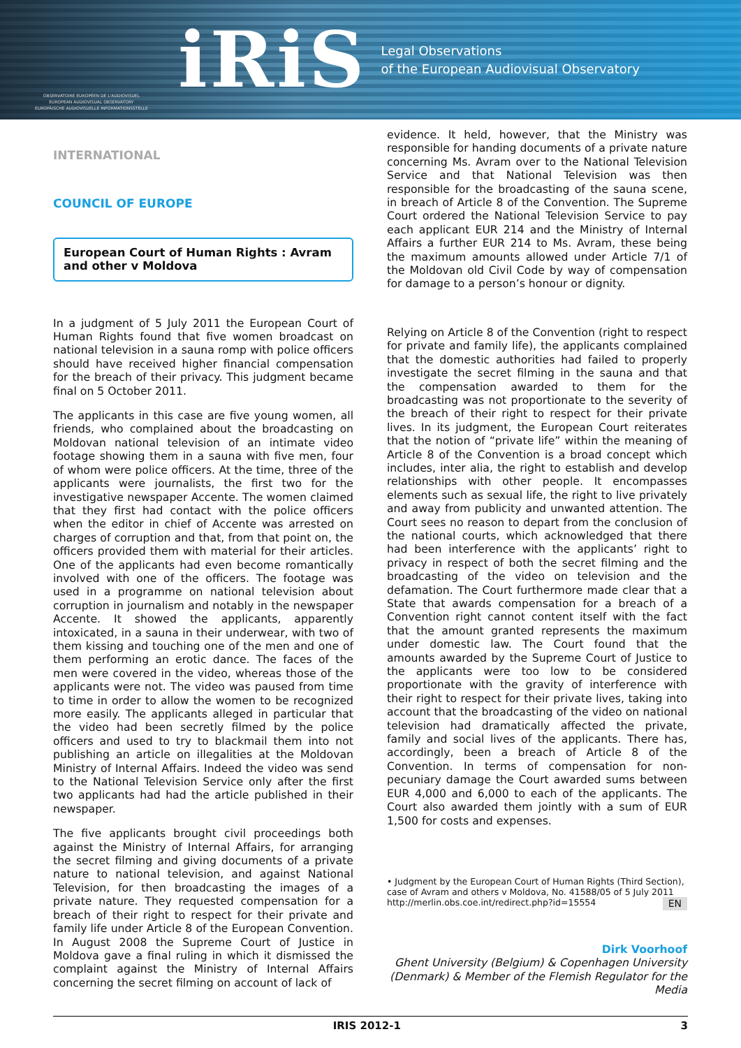OBSERVATOIRE EUROPÉEN DE L'AUDIOVISUEL
EUROPEAN AUDIOVISUAL OBSERVATORY
EUROPÄISCHE AUDIOVISUELLE INFORMATIONSSTELLE
iRiS
Legal Observations
of the European Audiovisual Observatory
INTERNATIONAL
COUNCIL OF EUROPE
European Court of Human Rights : Avram and other v Moldova
In a judgment of 5 July 2011 the European Court of Human Rights found that five women broadcast on national television in a sauna romp with police officers should have received higher financial compensation for the breach of their privacy. This judgment became final on 5 October 2011.
The applicants in this case are five young women, all friends, who complained about the broadcasting on Moldovan national television of an intimate video footage showing them in a sauna with five men, four of whom were police officers. At the time, three of the applicants were journalists, the first two for the investigative newspaper Accente. The women claimed that they first had contact with the police officers when the editor in chief of Accente was arrested on charges of corruption and that, from that point on, the officers provided them with material for their articles. One of the applicants had even become romantically involved with one of the officers. The footage was used in a programme on national television about corruption in journalism and notably in the newspaper Accente. It showed the applicants, apparently intoxicated, in a sauna in their underwear, with two of them kissing and touching one of the men and one of them performing an erotic dance. The faces of the men were covered in the video, whereas those of the applicants were not. The video was paused from time to time in order to allow the women to be recognized more easily. The applicants alleged in particular that the video had been secretly filmed by the police officers and used to try to blackmail them into not publishing an article on illegalities at the Moldovan Ministry of Internal Affairs. Indeed the video was send to the National Television Service only after the first two applicants had had the article published in their newspaper.
The five applicants brought civil proceedings both against the Ministry of Internal Affairs, for arranging the secret filming and giving documents of a private nature to national television, and against National Television, for then broadcasting the images of a private nature. They requested compensation for a breach of their right to respect for their private and family life under Article 8 of the European Convention. In August 2008 the Supreme Court of Justice in Moldova gave a final ruling in which it dismissed the complaint against the Ministry of Internal Affairs concerning the secret filming on account of lack of
evidence. It held, however, that the Ministry was responsible for handing documents of a private nature concerning Ms. Avram over to the National Television Service and that National Television was then responsible for the broadcasting of the sauna scene, in breach of Article 8 of the Convention. The Supreme Court ordered the National Television Service to pay each applicant EUR 214 and the Ministry of Internal Affairs a further EUR 214 to Ms. Avram, these being the maximum amounts allowed under Article 7/1 of the Moldovan old Civil Code by way of compensation for damage to a person’s honour or dignity.
Relying on Article 8 of the Convention (right to respect for private and family life), the applicants complained that the domestic authorities had failed to properly investigate the secret filming in the sauna and that the compensation awarded to them for the broadcasting was not proportionate to the severity of the breach of their right to respect for their private lives. In its judgment, the European Court reiterates that the notion of “private life” within the meaning of Article 8 of the Convention is a broad concept which includes, inter alia, the right to establish and develop relationships with other people. It encompasses elements such as sexual life, the right to live privately and away from publicity and unwanted attention. The Court sees no reason to depart from the conclusion of the national courts, which acknowledged that there had been interference with the applicants’ right to privacy in respect of both the secret filming and the broadcasting of the video on television and the defamation. The Court furthermore made clear that a State that awards compensation for a breach of a Convention right cannot content itself with the fact that the amount granted represents the maximum under domestic law. The Court found that the amounts awarded by the Supreme Court of Justice to the applicants were too low to be considered proportionate with the gravity of interference with their right to respect for their private lives, taking into account that the broadcasting of the video on national television had dramatically affected the private, family and social lives of the applicants. There has, accordingly, been a breach of Article 8 of the Convention. In terms of compensation for non-pecuniary damage the Court awarded sums between EUR 4,000 and 6,000 to each of the applicants. The Court also awarded them jointly with a sum of EUR 1,500 for costs and expenses.
• Judgment by the European Court of Human Rights (Third Section), case of Avram and others v Moldova, No. 41588/05 of 5 July 2011
EN http://merlin.obs.coe.int/redirect.php?id=15554
Dirk Voorhoof
Ghent University (Belgium) & Copenhagen University (Denmark) & Member of the Flemish Regulator for the Media
IRIS 2012-1 3